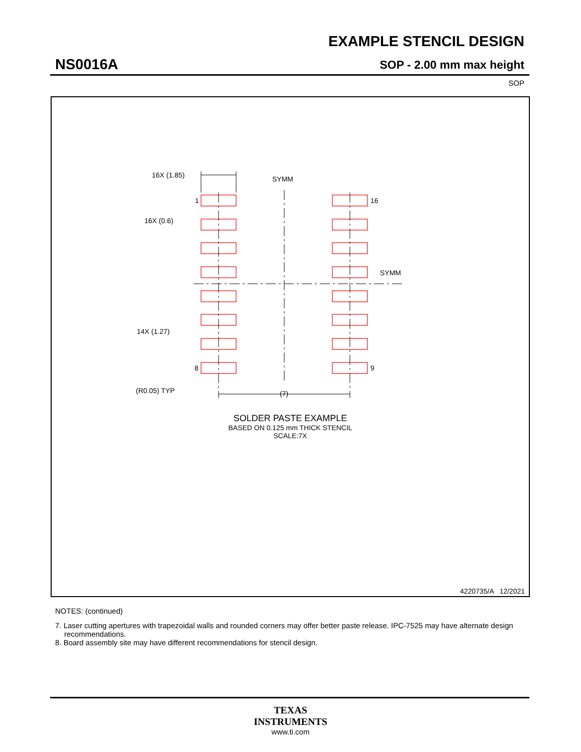EXAMPLE STENCIL DESIGN
NS0016A SOP - 2.00 mm max height
SOP
16X (1.85)
SYMM
1
16
16X (0.6)
SYMM
14X (1.27)
8
9
(R0.05) TYP
(7)
SOLDER PASTE EXAMPLE
BASED ON 0.125 mm THICK STENCIL
SCALE:7X
4220735/A 12/2021
NOTES: (continued)
7. Laser cutting apertures with trapezoidal walls and rounded corners may offer better paste release. IPC-7525 may have alternate design recommendations.
8. Board assembly site may have different recommendations for stencil design.
TEXAS
INSTRUMENTS
www.ti.com